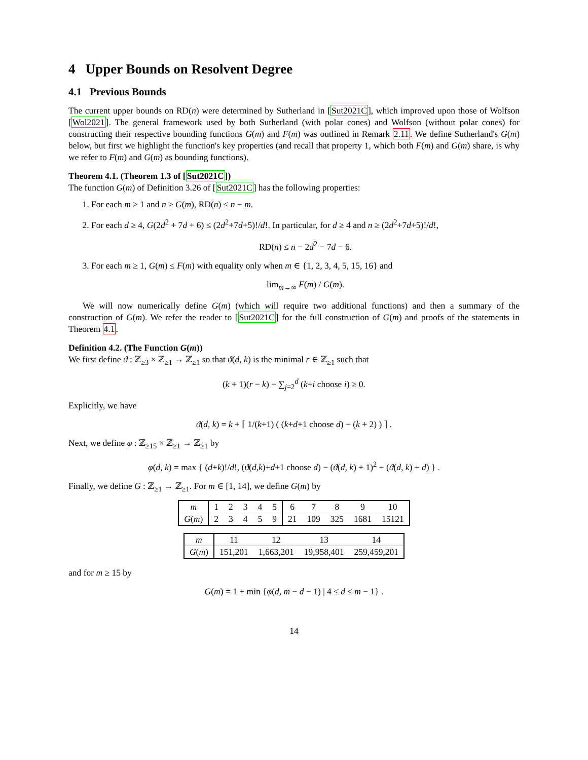4 Upper Bounds on Resolvent Degree
4.1 Previous Bounds
The current upper bounds on RD(n) were determined by Sutherland in [Sut2021C], which improved upon those of Wolfson [Wol2021]. The general framework used by both Sutherland (with polar cones) and Wolfson (without polar cones) for constructing their respective bounding functions G(m) and F(m) was outlined in Remark 2.11. We define Sutherland's G(m) below, but first we highlight the function's key properties (and recall that property 1, which both F(m) and G(m) share, is why we refer to F(m) and G(m) as bounding functions).
Theorem 4.1. (Theorem 1.3 of [Sut2021C])
The function G(m) of Definition 3.26 of [Sut2021C] has the following properties:
1. For each m ≥ 1 and n ≥ G(m), RD(n) ≤ n − m.
2. For each d ≥ 4, G(2d<sup>2</sup> + 7d + 6) ≤ (2d<sup>2</sup>+7d+5)!/d!. In particular, for d ≥ 4 and n ≥ (2d<sup>2</sup>+7d+5)!/d!,
RD(n) ≤ n − 2d<sup>2</sup> − 7d − 6.
3. For each m ≥ 1, G(m) ≤ F(m) with equality only when m ∈ {1, 2, 3, 4, 5, 15, 16} and
lim<sub>m→∞</sub> F(m) / G(m).
We will now numerically define G(m) (which will require two additional functions) and then a summary of the construction of G(m). We refer the reader to [Sut2021C] for the full construction of G(m) and proofs of the statements in Theorem 4.1.
Definition 4.2. (The Function G(m))
We first define ϑ : ℤ<sub>≥3</sub> × ℤ<sub>≥1</sub> → ℤ<sub>≥1</sub> so that ϑ(d, k) is the minimal r ∈ ℤ<sub>≥1</sub> such that
(k + 1)(r − k) − ∑<sub>j=2</sub><sup>d</sup> (k+i choose i) ≥ 0.
Explicitly, we have
ϑ(d, k) = k + ⌈ 1/(k+1) ( (k+d+1 choose d) − (k + 2) ) ⌉ .
Next, we define φ : ℤ<sub>≥15</sub> × ℤ<sub>≥1</sub> → ℤ<sub>≥1</sub> by
φ(d, k) = max { (d+k)!/d!, (ϑ(d,k)+d+1 choose d) − (ϑ(d, k) + 1)<sup>2</sup> − (ϑ(d, k) + d) } .
Finally, we define G : ℤ<sub>≥1</sub> → ℤ<sub>≥1</sub>. For m ∈ [1, 14], we define G(m) by
| m | 1 | 2 | 3 | 4 | 5 | 6 | 7 | 8 | 9 | 10 |
| G ( m ) | 2 | 3 | 4 | 5 | 9 | 21 | 109 | 325 | 1681 | 15121 |
| m | 11 | 12 | 13 | 14 |
| G ( m ) | 151,201 | 1,663,201 | 19,958,401 | 259,459,201 |
and for m ≥ 15 by
G(m) = 1 + min {φ(d, m − d − 1) | 4 ≤ d ≤ m − 1} .
14